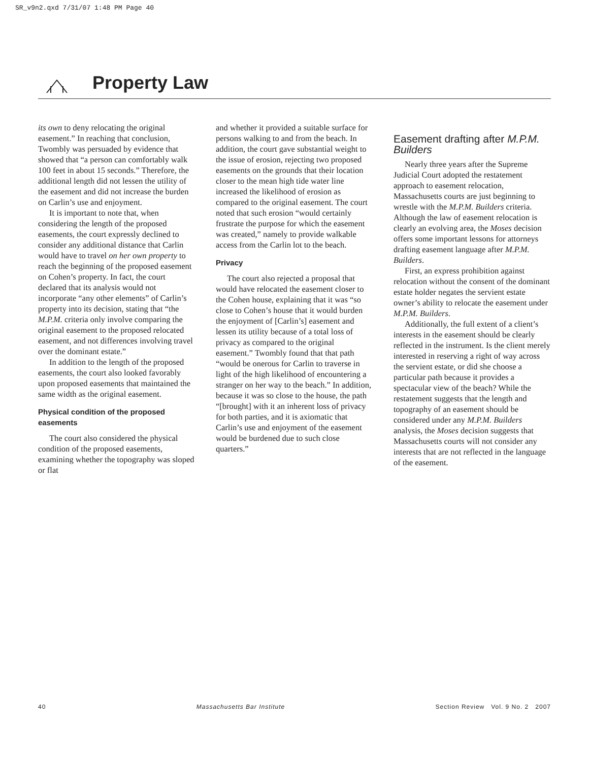SR_v9n2.qxd 7/31/07 1:48 PM Page 40
Property Law
its own to deny relocating the original easement.” In reaching that conclusion, Twombly was persuaded by evidence that showed that “a person can comfortably walk 100 feet in about 15 seconds.” Therefore, the additional length did not lessen the utility of the easement and did not increase the burden on Carlin’s use and enjoyment.
It is important to note that, when considering the length of the proposed easements, the court expressly declined to consider any additional distance that Carlin would have to travel on her own property to reach the beginning of the proposed easement on Cohen’s property. In fact, the court declared that its analysis would not incorporate “any other elements” of Carlin’s property into its decision, stating that “the M.P.M. criteria only involve comparing the original easement to the proposed relocated easement, and not differences involving travel over the dominant estate.”
In addition to the length of the proposed easements, the court also looked favorably upon proposed easements that maintained the same width as the original easement.
Physical condition of the proposed easements
The court also considered the physical condition of the proposed easements, examining whether the topography was sloped or flat
and whether it provided a suitable surface for persons walking to and from the beach. In addition, the court gave substantial weight to the issue of erosion, rejecting two proposed easements on the grounds that their location closer to the mean high tide water line increased the likelihood of erosion as compared to the original easement. The court noted that such erosion “would certainly frustrate the purpose for which the easement was created,” namely to provide walkable access from the Carlin lot to the beach.
Privacy
The court also rejected a proposal that would have relocated the easement closer to the Cohen house, explaining that it was “so close to Cohen’s house that it would burden the enjoyment of [Carlin’s] easement and lessen its utility because of a total loss of privacy as compared to the original easement.” Twombly found that that path “would be onerous for Carlin to traverse in light of the high likelihood of encountering a stranger on her way to the beach.” In addition, because it was so close to the house, the path “[brought] with it an inherent loss of privacy for both parties, and it is axiomatic that Carlin’s use and enjoyment of the easement would be burdened due to such close quarters.”
Easement drafting after M.P.M. Builders
Nearly three years after the Supreme Judicial Court adopted the restatement approach to easement relocation, Massachusetts courts are just beginning to wrestle with the M.P.M. Builders criteria. Although the law of easement relocation is clearly an evolving area, the Moses decision offers some important lessons for attorneys drafting easement language after M.P.M. Builders.
First, an express prohibition against relocation without the consent of the dominant estate holder negates the servient estate owner’s ability to relocate the easement under M.P.M. Builders.
Additionally, the full extent of a client’s interests in the easement should be clearly reflected in the instrument. Is the client merely interested in reserving a right of way across the servient estate, or did she choose a particular path because it provides a spectacular view of the beach? While the restatement suggests that the length and topography of an easement should be considered under any M.P.M. Builders analysis, the Moses decision suggests that Massachusetts courts will not consider any interests that are not reflected in the language of the easement.
40 Massachusetts Bar Institute Section Review Vol. 9 No. 2 2007